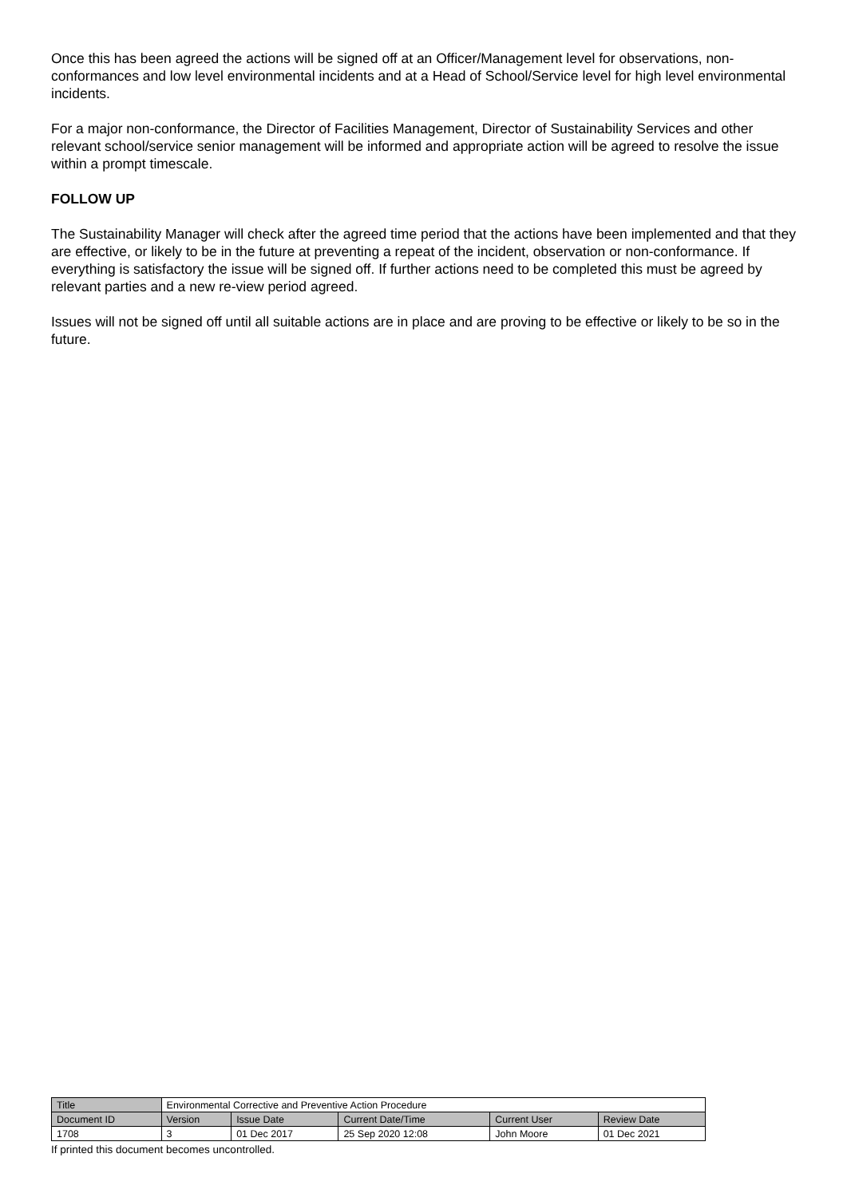Once this has been agreed the actions will be signed off at an Officer/Management level for observations, non-conformances and low level environmental incidents and at a Head of School/Service level for high level environmental incidents.
For a major non-conformance, the Director of Facilities Management, Director of Sustainability Services and other relevant school/service senior management will be informed and appropriate action will be agreed to resolve the issue within a prompt timescale.
FOLLOW UP
The Sustainability Manager will check after the agreed time period that the actions have been implemented and that they are effective, or likely to be in the future at preventing a repeat of the incident, observation or non-conformance. If everything is satisfactory the issue will be signed off. If further actions need to be completed this must be agreed by relevant parties and a new re-view period agreed.
Issues will not be signed off until all suitable actions are in place and are proving to be effective or likely to be so in the future.
| Title | Environmental Corrective and Preventive Action Procedure | | | | |
| Document ID | Version | Issue Date | Current Date/Time | Current User | Review Date |
| 1708 | 3 | 01 Dec 2017 | 25 Sep 2020 12:08 | John Moore | 01 Dec 2021 |
If printed this document becomes uncontrolled.